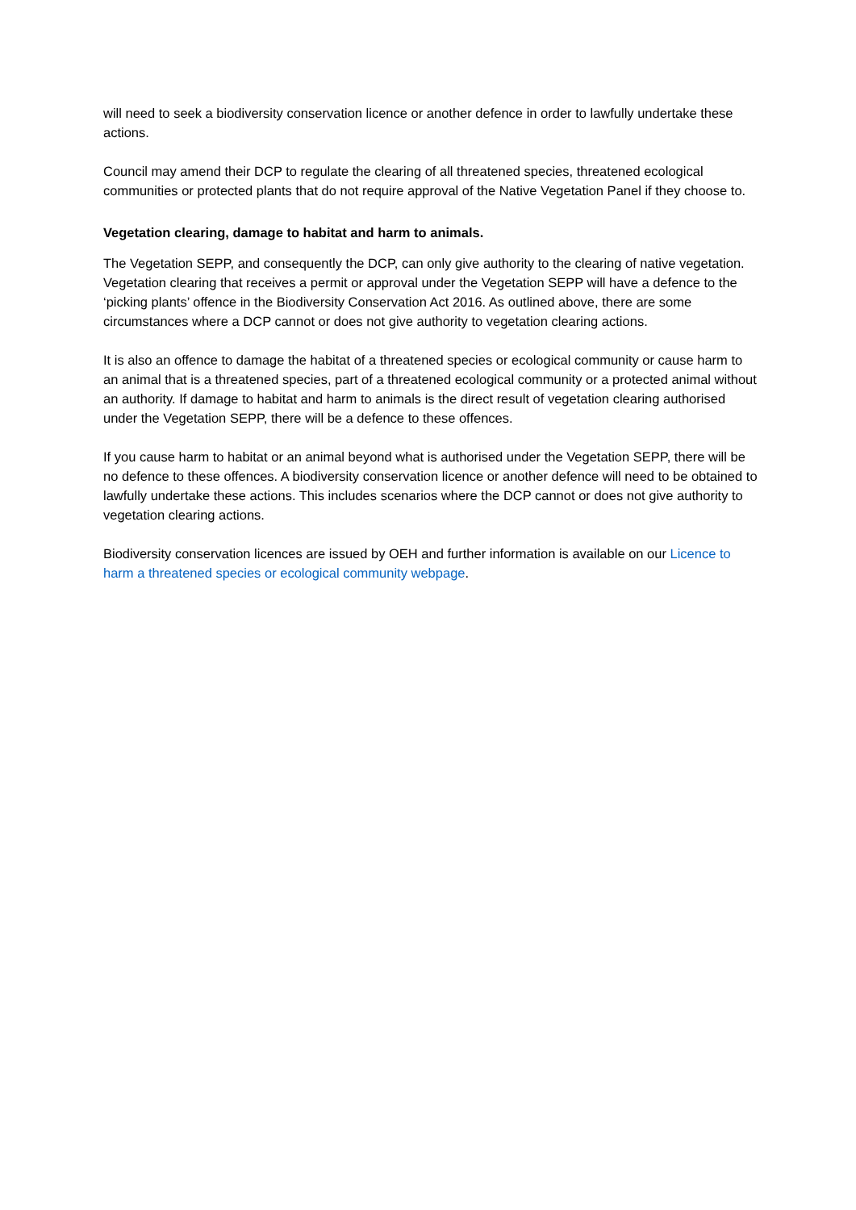will need to seek a biodiversity conservation licence or another defence in order to lawfully undertake these actions.
Council may amend their DCP to regulate the clearing of all threatened species, threatened ecological communities or protected plants that do not require approval of the Native Vegetation Panel if they choose to.
Vegetation clearing, damage to habitat and harm to animals.
The Vegetation SEPP, and consequently the DCP, can only give authority to the clearing of native vegetation. Vegetation clearing that receives a permit or approval under the Vegetation SEPP will have a defence to the ‘picking plants’ offence in the Biodiversity Conservation Act 2016. As outlined above, there are some circumstances where a DCP cannot or does not give authority to vegetation clearing actions.
It is also an offence to damage the habitat of a threatened species or ecological community or cause harm to an animal that is a threatened species, part of a threatened ecological community or a protected animal without an authority. If damage to habitat and harm to animals is the direct result of vegetation clearing authorised under the Vegetation SEPP, there will be a defence to these offences.
If you cause harm to habitat or an animal beyond what is authorised under the Vegetation SEPP, there will be no defence to these offences. A biodiversity conservation licence or another defence will need to be obtained to lawfully undertake these actions. This includes scenarios where the DCP cannot or does not give authority to vegetation clearing actions.
Biodiversity conservation licences are issued by OEH and further information is available on our Licence to harm a threatened species or ecological community webpage.